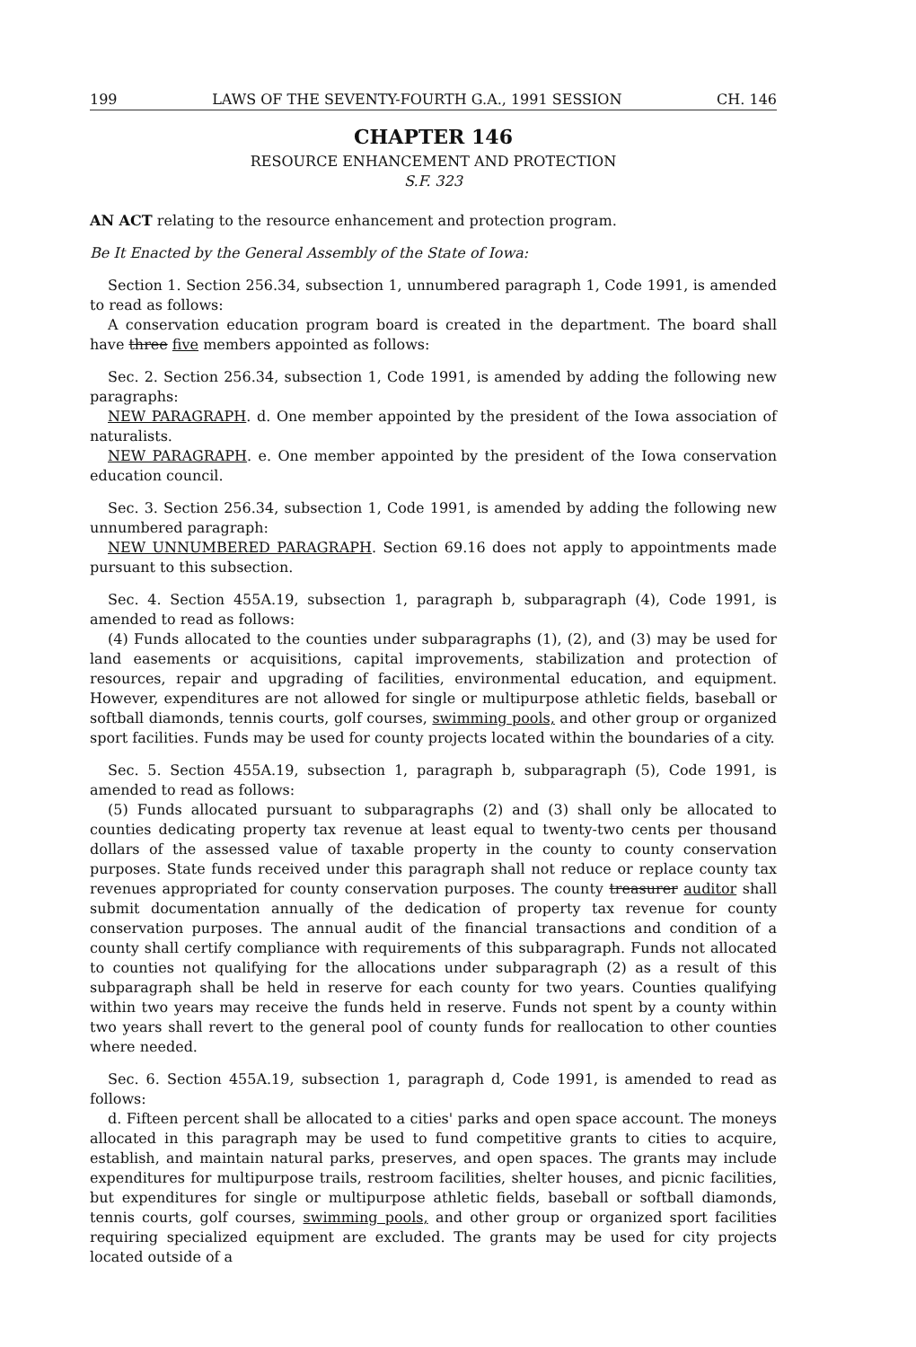199 LAWS OF THE SEVENTY-FOURTH G.A., 1991 SESSION CH. 146
CHAPTER 146
RESOURCE ENHANCEMENT AND PROTECTION
S.F. 323
AN ACT relating to the resource enhancement and protection program.
Be It Enacted by the General Assembly of the State of Iowa:
Section 1. Section 256.34, subsection 1, unnumbered paragraph 1, Code 1991, is amended to read as follows:
A conservation education program board is created in the department. The board shall have three five members appointed as follows:
Sec. 2. Section 256.34, subsection 1, Code 1991, is amended by adding the following new paragraphs:
NEW PARAGRAPH. d. One member appointed by the president of the Iowa association of naturalists.
NEW PARAGRAPH. e. One member appointed by the president of the Iowa conservation education council.
Sec. 3. Section 256.34, subsection 1, Code 1991, is amended by adding the following new unnumbered paragraph:
NEW UNNUMBERED PARAGRAPH. Section 69.16 does not apply to appointments made pursuant to this subsection.
Sec. 4. Section 455A.19, subsection 1, paragraph b, subparagraph (4), Code 1991, is amended to read as follows:
(4) Funds allocated to the counties under subparagraphs (1), (2), and (3) may be used for land easements or acquisitions, capital improvements, stabilization and protection of resources, repair and upgrading of facilities, environmental education, and equipment. However, expenditures are not allowed for single or multipurpose athletic fields, baseball or softball diamonds, tennis courts, golf courses, swimming pools, and other group or organized sport facilities. Funds may be used for county projects located within the boundaries of a city.
Sec. 5. Section 455A.19, subsection 1, paragraph b, subparagraph (5), Code 1991, is amended to read as follows:
(5) Funds allocated pursuant to subparagraphs (2) and (3) shall only be allocated to counties dedicating property tax revenue at least equal to twenty-two cents per thousand dollars of the assessed value of taxable property in the county to county conservation purposes. State funds received under this paragraph shall not reduce or replace county tax revenues appropriated for county conservation purposes. The county treasurer auditor shall submit documentation annually of the dedication of property tax revenue for county conservation purposes. The annual audit of the financial transactions and condition of a county shall certify compliance with requirements of this subparagraph. Funds not allocated to counties not qualifying for the allocations under subparagraph (2) as a result of this subparagraph shall be held in reserve for each county for two years. Counties qualifying within two years may receive the funds held in reserve. Funds not spent by a county within two years shall revert to the general pool of county funds for reallocation to other counties where needed.
Sec. 6. Section 455A.19, subsection 1, paragraph d, Code 1991, is amended to read as follows:
d. Fifteen percent shall be allocated to a cities' parks and open space account. The moneys allocated in this paragraph may be used to fund competitive grants to cities to acquire, establish, and maintain natural parks, preserves, and open spaces. The grants may include expenditures for multipurpose trails, restroom facilities, shelter houses, and picnic facilities, but expenditures for single or multipurpose athletic fields, baseball or softball diamonds, tennis courts, golf courses, swimming pools, and other group or organized sport facilities requiring specialized equipment are excluded. The grants may be used for city projects located outside of a